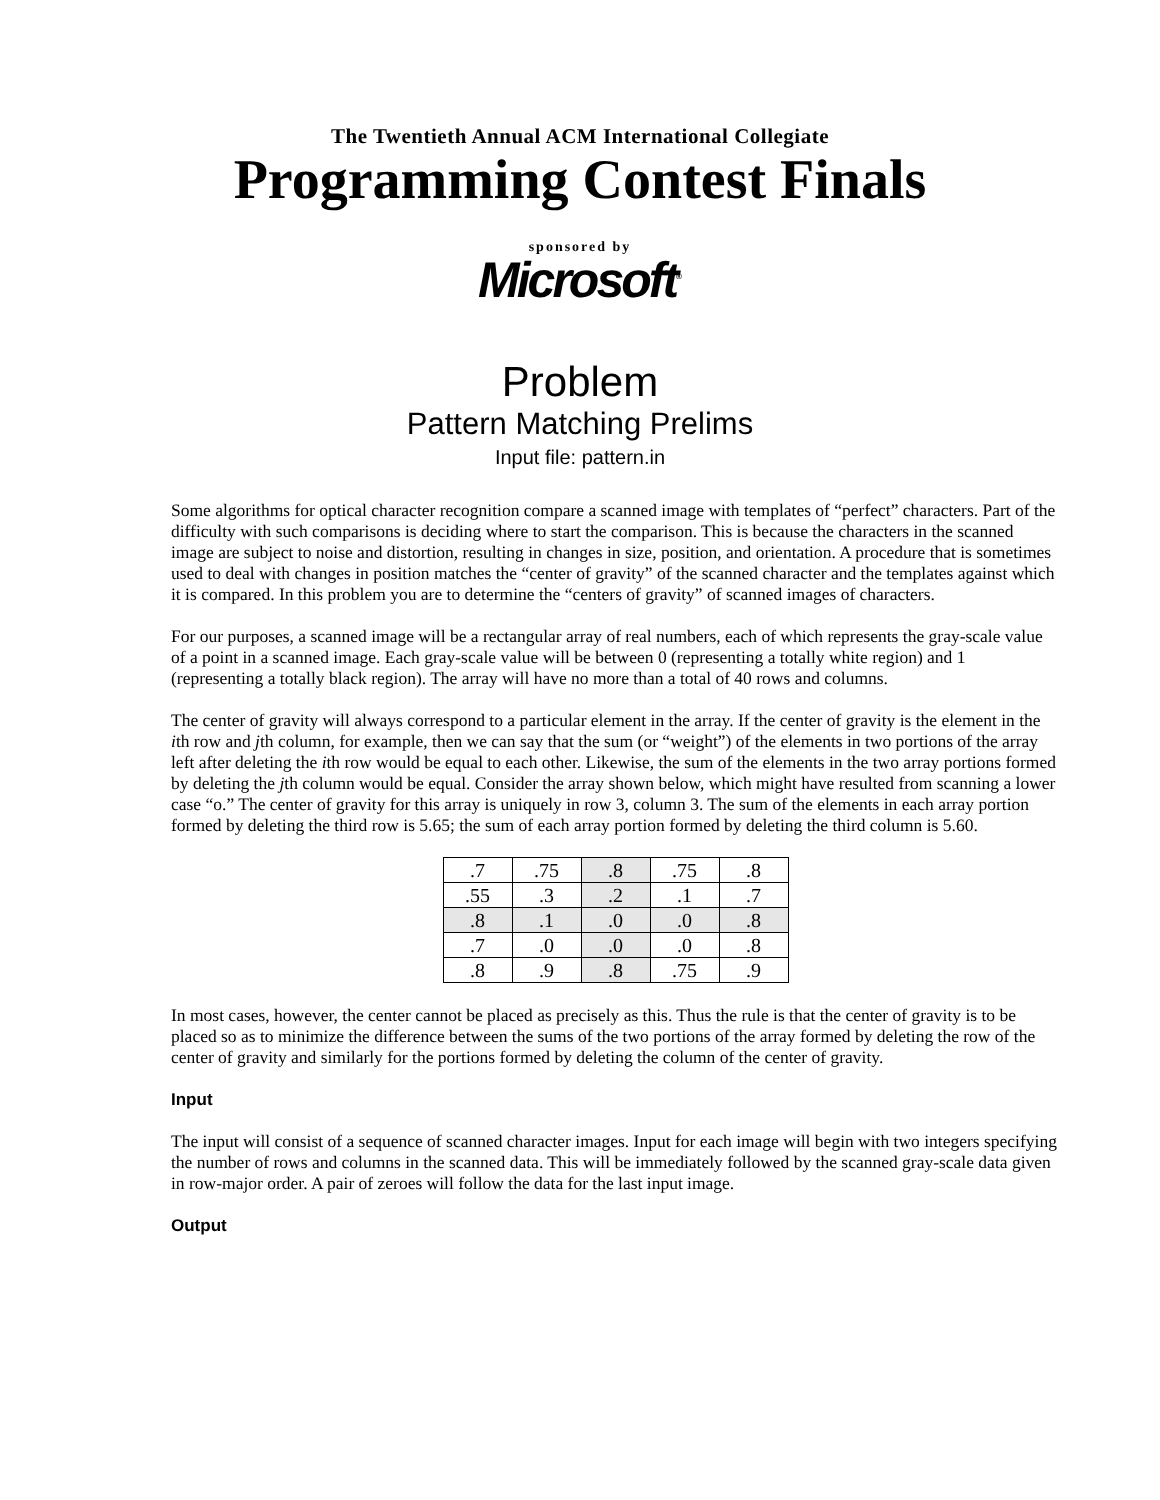The Twentieth Annual ACM International Collegiate
Programming Contest Finals
sponsored by
Microsoft<sup>®</sup>
Problem
Pattern Matching Prelims
Input file: pattern.in
Some algorithms for optical character recognition compare a scanned image with templates of “perfect” characters. Part of the difficulty with such comparisons is deciding where to start the comparison. This is because the characters in the scanned image are subject to noise and distortion, resulting in changes in size, position, and orientation. A procedure that is sometimes used to deal with changes in position matches the “center of gravity” of the scanned character and the templates against which it is compared. In this problem you are to determine the “centers of gravity” of scanned images of characters.
For our purposes, a scanned image will be a rectangular array of real numbers, each of which represents the gray-scale value of a point in a scanned image. Each gray-scale value will be between 0 (representing a totally white region) and 1 (representing a totally black region). The array will have no more than a total of 40 rows and columns.
The center of gravity will always correspond to a particular element in the array. If the center of gravity is the element in the ith row and jth column, for example, then we can say that the sum (or “weight”) of the elements in two portions of the array left after deleting the ith row would be equal to each other. Likewise, the sum of the elements in the two array portions formed by deleting the jth column would be equal. Consider the array shown below, which might have resulted from scanning a lower case “o.” The center of gravity for this array is uniquely in row 3, column 3. The sum of the elements in each array portion formed by deleting the third row is 5.65; the sum of each array portion formed by deleting the third column is 5.60.
| .7 | .75 | .8 | .75 | .8 |
| .55 | .3 | .2 | .1 | .7 |
| .8 | .1 | .0 | .0 | .8 |
| .7 | .0 | .0 | .0 | .8 |
| .8 | .9 | .8 | .75 | .9 |
In most cases, however, the center cannot be placed as precisely as this. Thus the rule is that the center of gravity is to be placed so as to minimize the difference between the sums of the two portions of the array formed by deleting the row of the center of gravity and similarly for the portions formed by deleting the column of the center of gravity.
Input
The input will consist of a sequence of scanned character images. Input for each image will begin with two integers specifying the number of rows and columns in the scanned data. This will be immediately followed by the scanned gray-scale data given in row-major order. A pair of zeroes will follow the data for the last input image.
Output